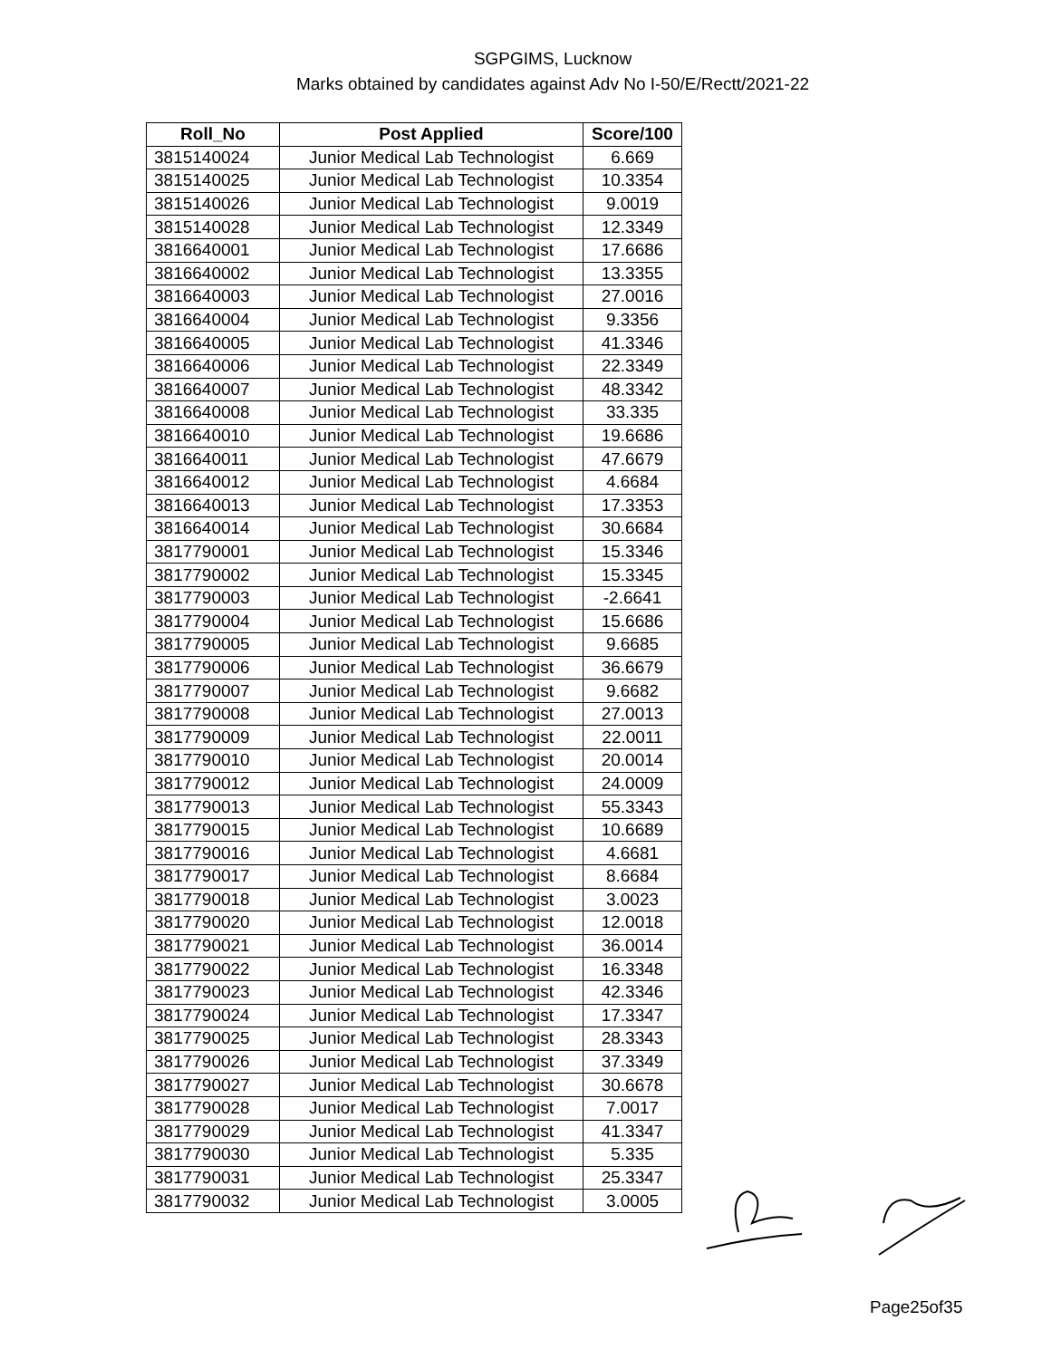SGPGIMS, Lucknow
Marks obtained by candidates against Adv No I-50/E/Rectt/2021-22
| Roll_No | Post Applied | Score/100 |
| --- | --- | --- |
| 3815140024 | Junior Medical Lab Technologist | 6.669 |
| 3815140025 | Junior Medical Lab Technologist | 10.3354 |
| 3815140026 | Junior Medical Lab Technologist | 9.0019 |
| 3815140028 | Junior Medical Lab Technologist | 12.3349 |
| 3816640001 | Junior Medical Lab Technologist | 17.6686 |
| 3816640002 | Junior Medical Lab Technologist | 13.3355 |
| 3816640003 | Junior Medical Lab Technologist | 27.0016 |
| 3816640004 | Junior Medical Lab Technologist | 9.3356 |
| 3816640005 | Junior Medical Lab Technologist | 41.3346 |
| 3816640006 | Junior Medical Lab Technologist | 22.3349 |
| 3816640007 | Junior Medical Lab Technologist | 48.3342 |
| 3816640008 | Junior Medical Lab Technologist | 33.335 |
| 3816640010 | Junior Medical Lab Technologist | 19.6686 |
| 3816640011 | Junior Medical Lab Technologist | 47.6679 |
| 3816640012 | Junior Medical Lab Technologist | 4.6684 |
| 3816640013 | Junior Medical Lab Technologist | 17.3353 |
| 3816640014 | Junior Medical Lab Technologist | 30.6684 |
| 3817790001 | Junior Medical Lab Technologist | 15.3346 |
| 3817790002 | Junior Medical Lab Technologist | 15.3345 |
| 3817790003 | Junior Medical Lab Technologist | -2.6641 |
| 3817790004 | Junior Medical Lab Technologist | 15.6686 |
| 3817790005 | Junior Medical Lab Technologist | 9.6685 |
| 3817790006 | Junior Medical Lab Technologist | 36.6679 |
| 3817790007 | Junior Medical Lab Technologist | 9.6682 |
| 3817790008 | Junior Medical Lab Technologist | 27.0013 |
| 3817790009 | Junior Medical Lab Technologist | 22.0011 |
| 3817790010 | Junior Medical Lab Technologist | 20.0014 |
| 3817790012 | Junior Medical Lab Technologist | 24.0009 |
| 3817790013 | Junior Medical Lab Technologist | 55.3343 |
| 3817790015 | Junior Medical Lab Technologist | 10.6689 |
| 3817790016 | Junior Medical Lab Technologist | 4.6681 |
| 3817790017 | Junior Medical Lab Technologist | 8.6684 |
| 3817790018 | Junior Medical Lab Technologist | 3.0023 |
| 3817790020 | Junior Medical Lab Technologist | 12.0018 |
| 3817790021 | Junior Medical Lab Technologist | 36.0014 |
| 3817790022 | Junior Medical Lab Technologist | 16.3348 |
| 3817790023 | Junior Medical Lab Technologist | 42.3346 |
| 3817790024 | Junior Medical Lab Technologist | 17.3347 |
| 3817790025 | Junior Medical Lab Technologist | 28.3343 |
| 3817790026 | Junior Medical Lab Technologist | 37.3349 |
| 3817790027 | Junior Medical Lab Technologist | 30.6678 |
| 3817790028 | Junior Medical Lab Technologist | 7.0017 |
| 3817790029 | Junior Medical Lab Technologist | 41.3347 |
| 3817790030 | Junior Medical Lab Technologist | 5.335 |
| 3817790031 | Junior Medical Lab Technologist | 25.3347 |
| 3817790032 | Junior Medical Lab Technologist | 3.0005 |
Page25of35